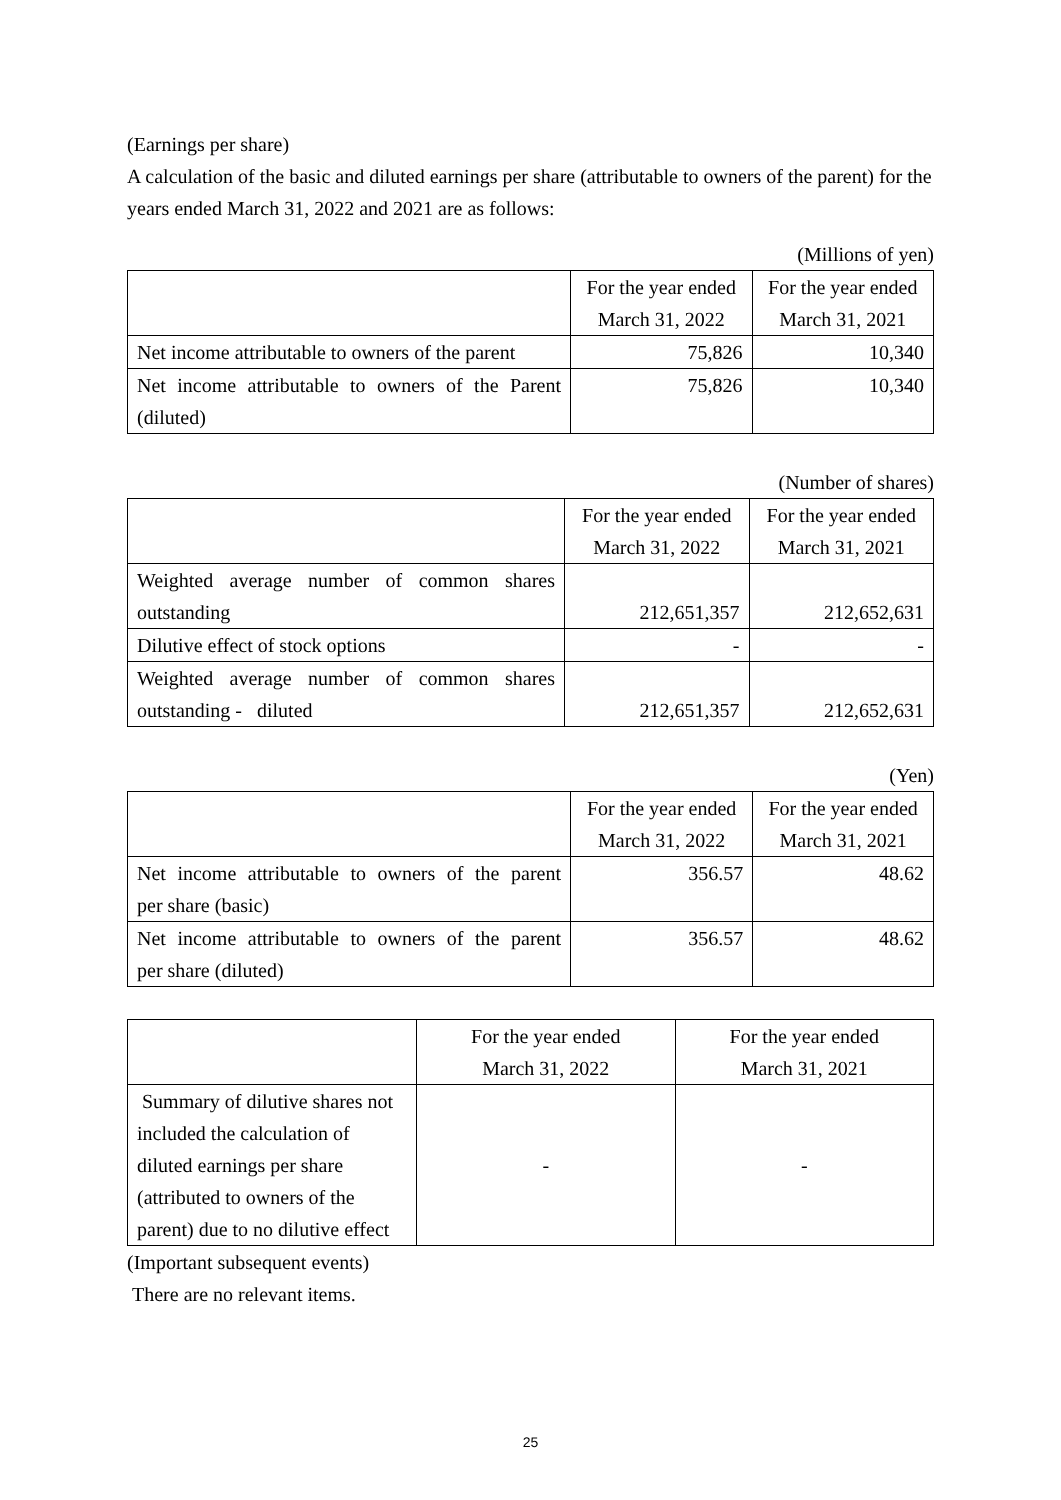(Earnings per share)
A calculation of the basic and diluted earnings per share (attributable to owners of the parent) for the years ended March 31, 2022 and 2021 are as follows:
(Millions of yen)
| | For the year ended March 31, 2022 | For the year ended March 31, 2021 |
| --- | --- | --- |
| Net income attributable to owners of the parent | 75,826 | 10,340 |
| Net income attributable to owners of the Parent (diluted) | 75,826 | 10,340 |
(Number of shares)
| | For the year ended March 31, 2022 | For the year ended March 31, 2021 |
| --- | --- | --- |
| Weighted average number of common shares outstanding | 212,651,357 | 212,652,631 |
| Dilutive effect of stock options | - | - |
| Weighted average number of common shares outstanding - diluted | 212,651,357 | 212,652,631 |
(Yen)
| | For the year ended March 31, 2022 | For the year ended March 31, 2021 |
| --- | --- | --- |
| Net income attributable to owners of the parent per share (basic) | 356.57 | 48.62 |
| Net income attributable to owners of the parent per share (diluted) | 356.57 | 48.62 |
| | For the year ended March 31, 2022 | For the year ended March 31, 2021 |
| --- | --- | --- |
| Summary of dilutive shares not included the calculation of diluted earnings per share (attributed to owners of the parent) due to no dilutive effect | - | - |
(Important subsequent events)
There are no relevant items.
25